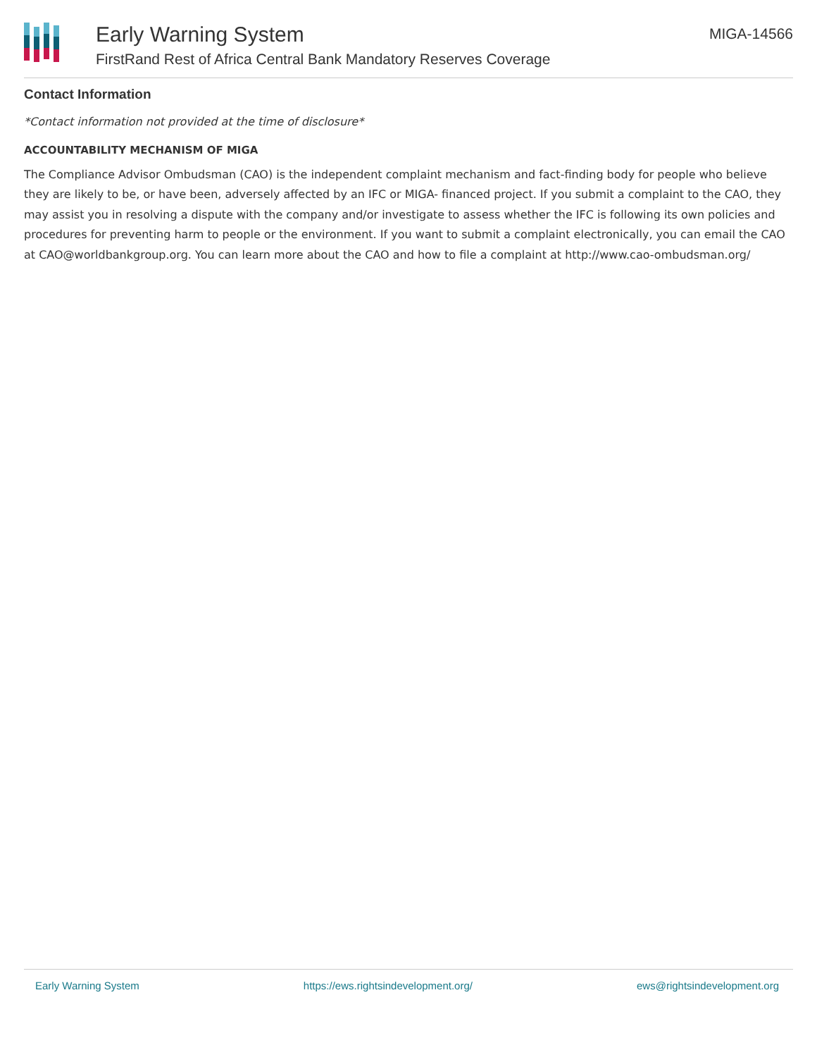Early Warning System
FirstRand Rest of Africa Central Bank Mandatory Reserves Coverage
MIGA-14566
Contact Information
*Contact information not provided at the time of disclosure*
ACCOUNTABILITY MECHANISM OF MIGA
The Compliance Advisor Ombudsman (CAO) is the independent complaint mechanism and fact-finding body for people who believe they are likely to be, or have been, adversely affected by an IFC or MIGA- financed project. If you submit a complaint to the CAO, they may assist you in resolving a dispute with the company and/or investigate to assess whether the IFC is following its own policies and procedures for preventing harm to people or the environment. If you want to submit a complaint electronically, you can email the CAO at CAO@worldbankgroup.org. You can learn more about the CAO and how to file a complaint at http://www.cao-ombudsman.org/
Early Warning System https://ews.rightsindevelopment.org/ ews@rightsindevelopment.org